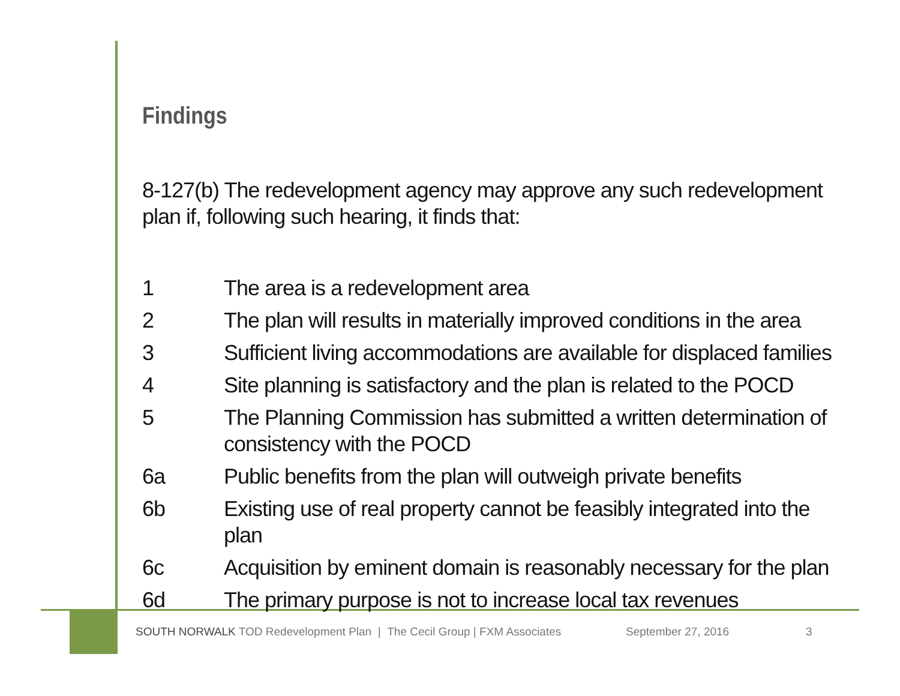Findings
8-127(b) The redevelopment agency may approve any such redevelopment plan if, following such hearing, it finds that:
| 1 | The area is a redevelopment area |
| 2 | The plan will results in materially improved conditions in the area |
| 3 | Sufficient living accommodations are available for displaced families |
| 4 | Site planning is satisfactory and the plan is related to the POCD |
| 5 | The Planning Commission has submitted a written determination of consistency with the POCD |
| 6a | Public benefits from the plan will outweigh private benefits |
| 6b | Existing use of real property cannot be feasibly integrated into the plan |
| 6c | Acquisition by eminent domain is reasonably necessary for the plan |
| 6d | The primary purpose is not to increase local tax revenues |
SOUTH NORWALK TOD Redevelopment Plan | The Cecil Group | FXM Associates September 27, 2016 3